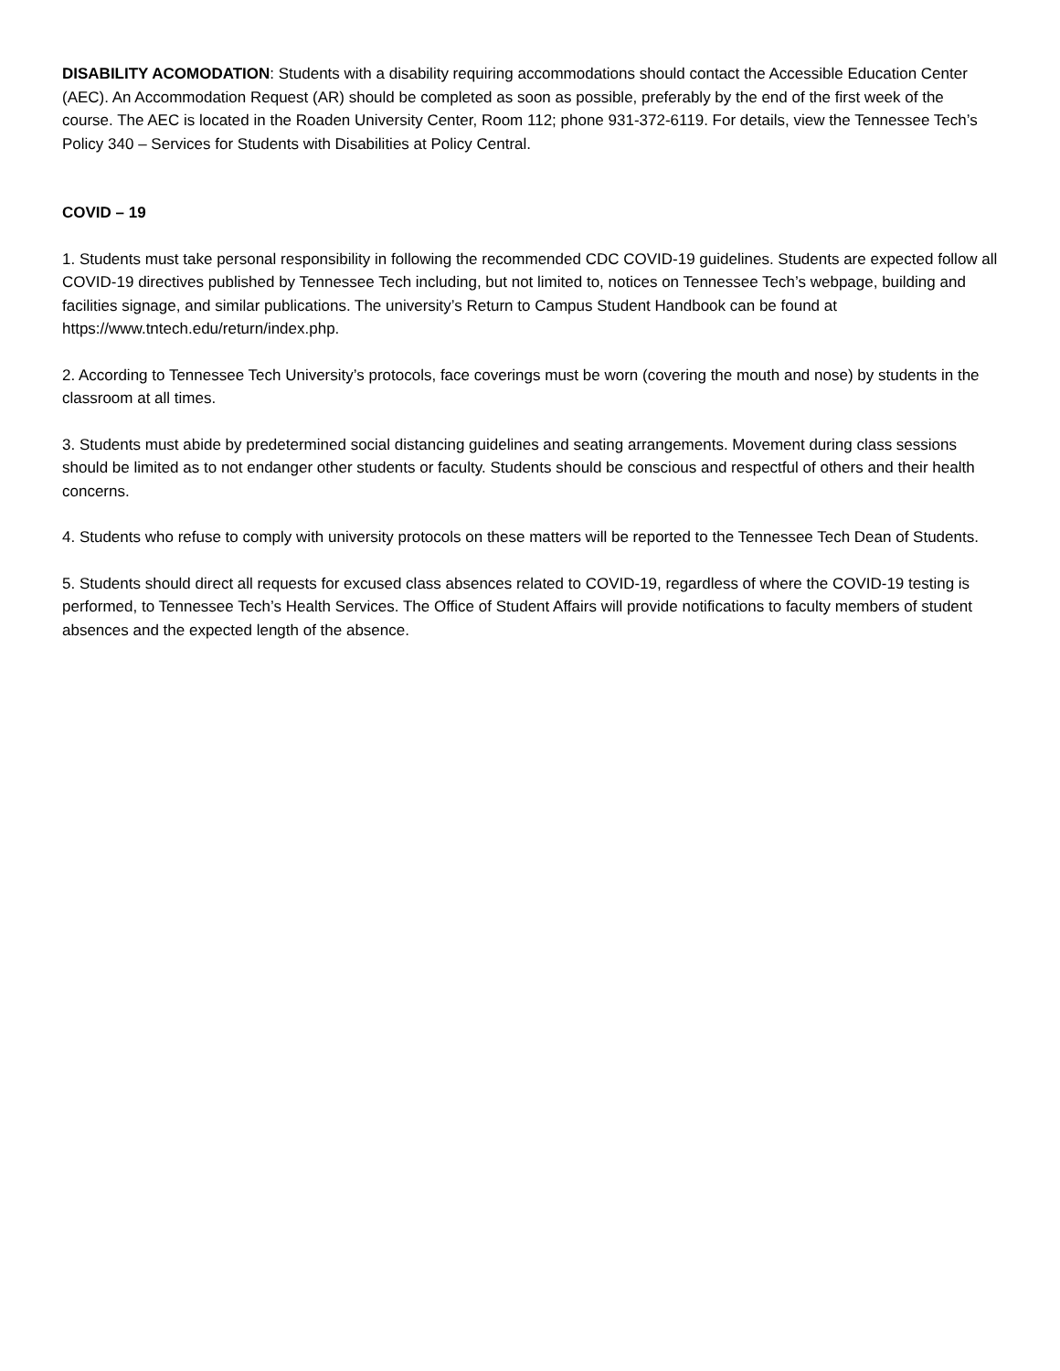DISABILITY ACOMODATION: Students with a disability requiring accommodations should contact the Accessible Education Center (AEC). An Accommodation Request (AR) should be completed as soon as possible, preferably by the end of the first week of the course. The AEC is located in the Roaden University Center, Room 112; phone 931-372-6119. For details, view the Tennessee Tech’s Policy 340 – Services for Students with Disabilities at Policy Central.
COVID – 19
1. Students must take personal responsibility in following the recommended CDC COVID-19 guidelines. Students are expected follow all COVID-19 directives published by Tennessee Tech including, but not limited to, notices on Tennessee Tech’s webpage, building and facilities signage, and similar publications. The university’s Return to Campus Student Handbook can be found at https://www.tntech.edu/return/index.php.
2. According to Tennessee Tech University’s protocols, face coverings must be worn (covering the mouth and nose) by students in the classroom at all times.
3. Students must abide by predetermined social distancing guidelines and seating arrangements. Movement during class sessions should be limited as to not endanger other students or faculty. Students should be conscious and respectful of others and their health concerns.
4. Students who refuse to comply with university protocols on these matters will be reported to the Tennessee Tech Dean of Students.
5. Students should direct all requests for excused class absences related to COVID-19, regardless of where the COVID-19 testing is performed, to Tennessee Tech’s Health Services. The Office of Student Affairs will provide notifications to faculty members of student absences and the expected length of the absence.